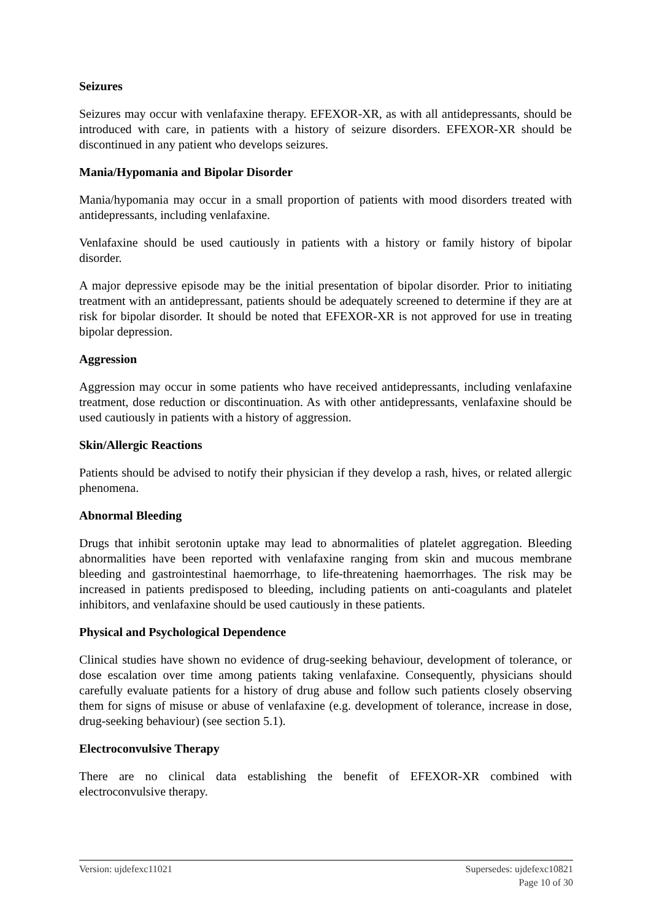Seizures
Seizures may occur with venlafaxine therapy. EFEXOR-XR, as with all antidepressants, should be introduced with care, in patients with a history of seizure disorders. EFEXOR-XR should be discontinued in any patient who develops seizures.
Mania/Hypomania and Bipolar Disorder
Mania/hypomania may occur in a small proportion of patients with mood disorders treated with antidepressants, including venlafaxine.
Venlafaxine should be used cautiously in patients with a history or family history of bipolar disorder.
A major depressive episode may be the initial presentation of bipolar disorder. Prior to initiating treatment with an antidepressant, patients should be adequately screened to determine if they are at risk for bipolar disorder. It should be noted that EFEXOR-XR is not approved for use in treating bipolar depression.
Aggression
Aggression may occur in some patients who have received antidepressants, including venlafaxine treatment, dose reduction or discontinuation. As with other antidepressants, venlafaxine should be used cautiously in patients with a history of aggression.
Skin/Allergic Reactions
Patients should be advised to notify their physician if they develop a rash, hives, or related allergic phenomena.
Abnormal Bleeding
Drugs that inhibit serotonin uptake may lead to abnormalities of platelet aggregation. Bleeding abnormalities have been reported with venlafaxine ranging from skin and mucous membrane bleeding and gastrointestinal haemorrhage, to life-threatening haemorrhages. The risk may be increased in patients predisposed to bleeding, including patients on anti-coagulants and platelet inhibitors, and venlafaxine should be used cautiously in these patients.
Physical and Psychological Dependence
Clinical studies have shown no evidence of drug-seeking behaviour, development of tolerance, or dose escalation over time among patients taking venlafaxine. Consequently, physicians should carefully evaluate patients for a history of drug abuse and follow such patients closely observing them for signs of misuse or abuse of venlafaxine (e.g. development of tolerance, increase in dose, drug-seeking behaviour) (see section 5.1).
Electroconvulsive Therapy
There are no clinical data establishing the benefit of EFEXOR-XR combined with electroconvulsive therapy.
Version: ujdefexc11021 Supersedes: ujdefexc10821
Page 10 of 30